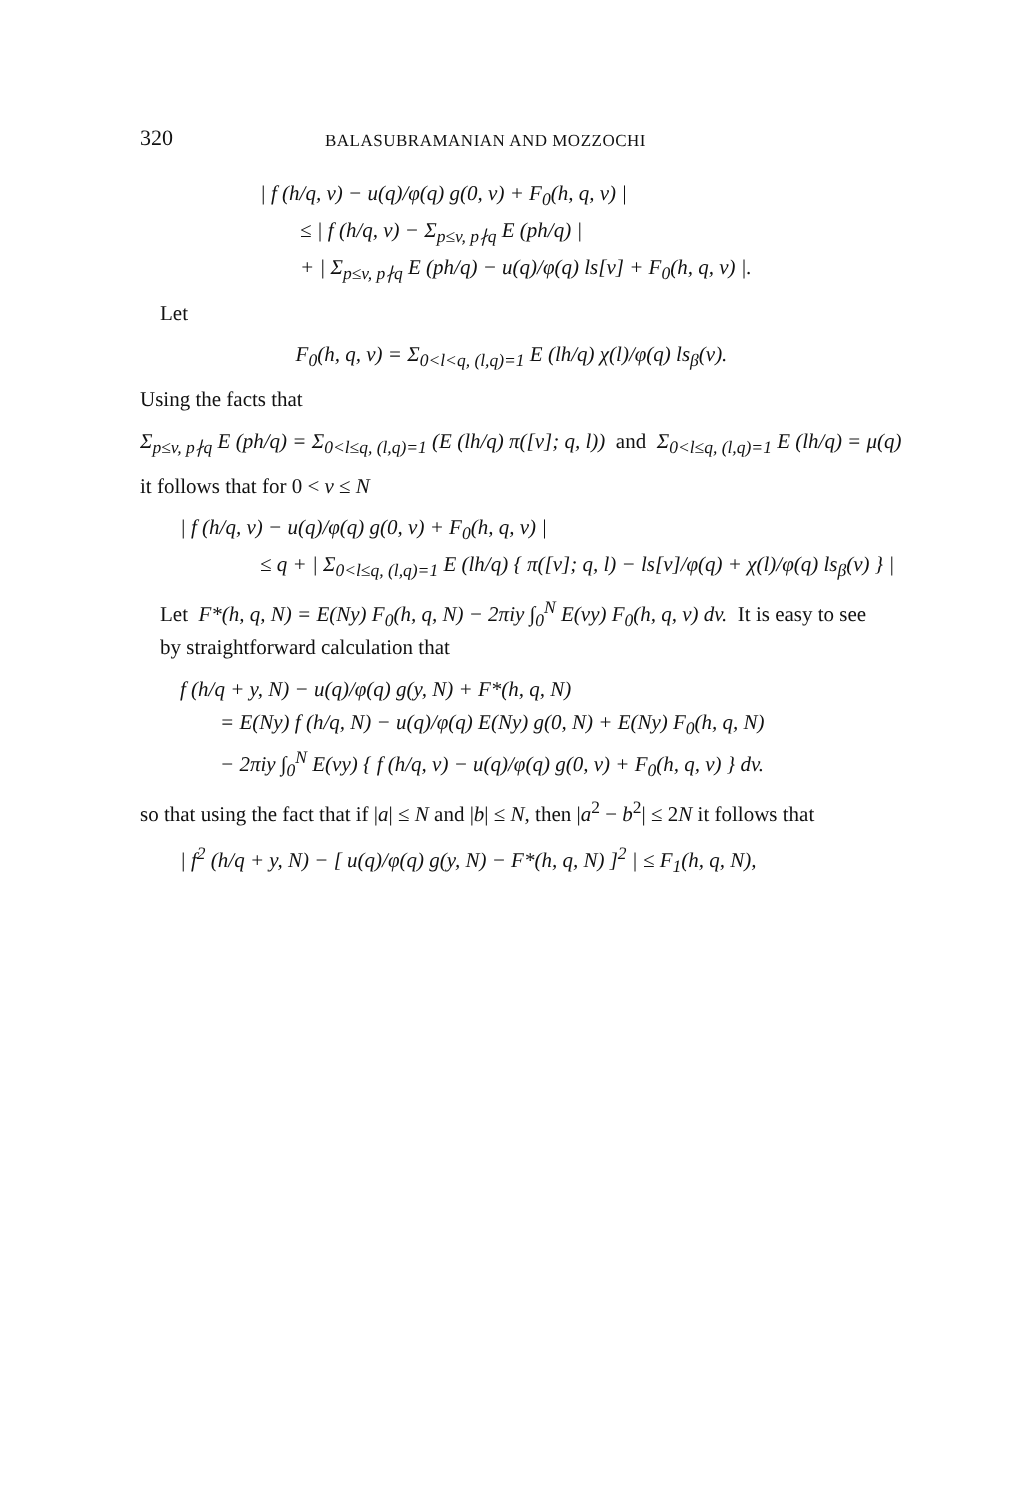320 BALASUBRAMANIAN AND MOZZOCHI
| f (h/q, v) − u(q)/φ(q) g(0, v) + F<sub>0</sub>(h, q, v) |
≤ | f (h/q, v) − Σ<sub>p≤v, p∤q</sub> E (ph/q) |
+ | Σ<sub>p≤v, p∤q</sub> E (ph/q) − u(q)/φ(q) ls[v] + F<sub>0</sub>(h, q, v) |.
Let
F<sub>0</sub>(h, q, v) = Σ<sub>0<l<q, (l,q)=1</sub> E (lh/q) χ(l)/φ(q) ls<sub>β</sub>(v).
Using the facts that
Σ<sub>p≤v, p∤q</sub> E (ph/q) = Σ<sub>0<l≤q, (l,q)=1</sub> (E (lh/q) π([v]; q, l)) and Σ<sub>0<l≤q, (l,q)=1</sub> E (lh/q) = μ(q)
it follows that for 0 < v ≤ N
| f (h/q, v) − u(q)/φ(q) g(0, v) + F<sub>0</sub>(h, q, v) |
≤ q + | Σ<sub>0<l≤q, (l,q)=1</sub> E (lh/q) { π([v]; q, l) − ls[v]/φ(q) + χ(l)/φ(q) ls<sub>β</sub>(v) } |
Let F*(h, q, N) = E(Ny) F<sub>0</sub>(h, q, N) − 2πiy ∫<sub>0</sub><sup>N</sup> E(vy) F<sub>0</sub>(h, q, v) dv. It is easy to see by straightforward calculation that
f (h/q + y, N) − u(q)/φ(q) g(y, N) + F*(h, q, N)
= E(Ny) f (h/q, N) − u(q)/φ(q) E(Ny) g(0, N) + E(Ny) F<sub>0</sub>(h, q, N)
− 2πiy ∫<sub>0</sub><sup>N</sup> E(vy) { f (h/q, v) − u(q)/φ(q) g(0, v) + F<sub>0</sub>(h, q, v) } dv.
so that using the fact that if |a| ≤ N and |b| ≤ N, then |a<sup>2</sup> − b<sup>2</sup>| ≤ 2N it follows that
| f<sup>2</sup> (h/q + y, N) − [ u(q)/φ(q) g(y, N) − F*(h, q, N) ]<sup>2</sup> | ≤ F<sub>1</sub>(h, q, N),